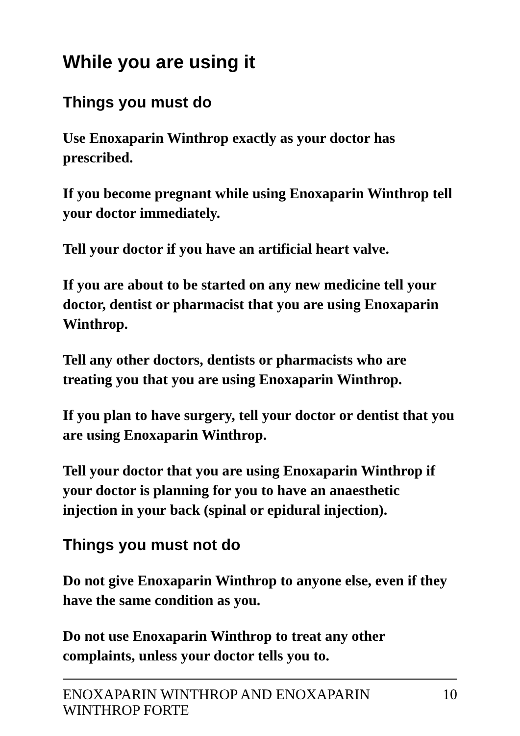While you are using it
Things you must do
Use Enoxaparin Winthrop exactly as your doctor has prescribed.
If you become pregnant while using Enoxaparin Winthrop tell your doctor immediately.
Tell your doctor if you have an artificial heart valve.
If you are about to be started on any new medicine tell your doctor, dentist or pharmacist that you are using Enoxaparin Winthrop.
Tell any other doctors, dentists or pharmacists who are treating you that you are using Enoxaparin Winthrop.
If you plan to have surgery, tell your doctor or dentist that you are using Enoxaparin Winthrop.
Tell your doctor that you are using Enoxaparin Winthrop if your doctor is planning for you to have an anaesthetic injection in your back (spinal or epidural injection).
Things you must not do
Do not give Enoxaparin Winthrop to anyone else, even if they have the same condition as you.
Do not use Enoxaparin Winthrop to treat any other complaints, unless your doctor tells you to.
ENOXAPARIN WINTHROP AND ENOXAPARIN
WINTHROP FORTE 10